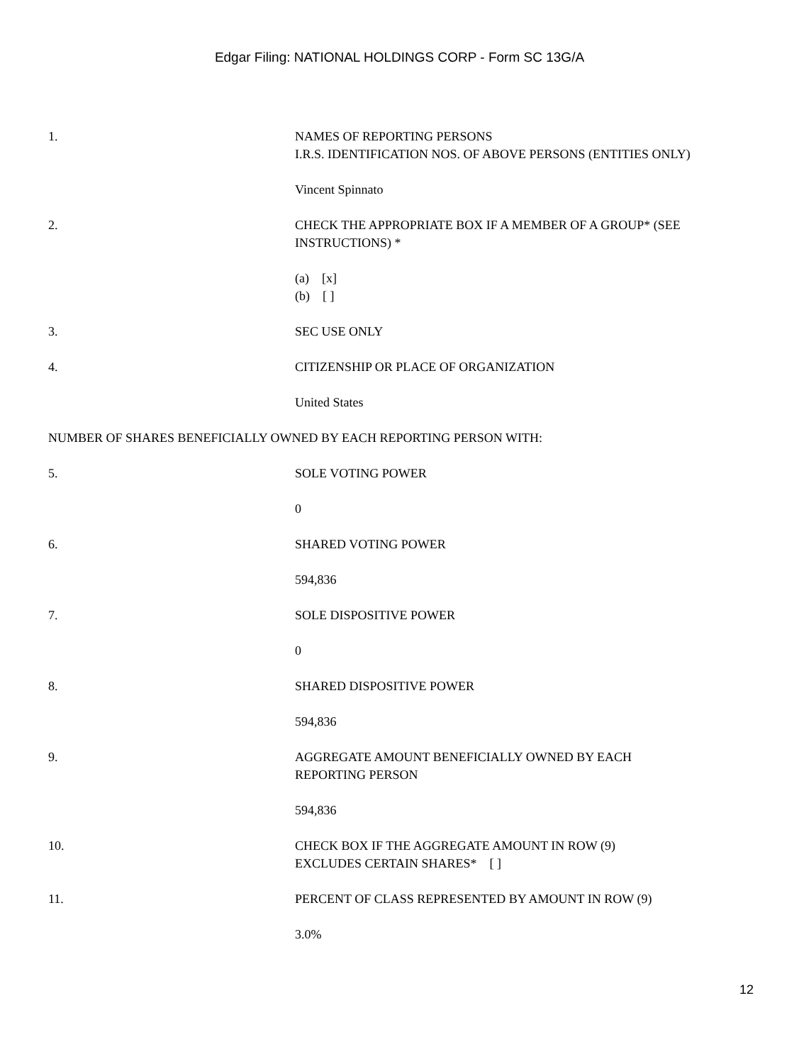Edgar Filing: NATIONAL HOLDINGS CORP - Form SC 13G/A
1. NAMES OF REPORTING PERSONS
I.R.S. IDENTIFICATION NOS. OF ABOVE PERSONS (ENTITIES ONLY)
Vincent Spinnato
2. CHECK THE APPROPRIATE BOX IF A MEMBER OF A GROUP* (SEE INSTRUCTIONS) *
(a) [x]
(b) [ ]
3. SEC USE ONLY
4. CITIZENSHIP OR PLACE OF ORGANIZATION
United States
NUMBER OF SHARES BENEFICIALLY OWNED BY EACH REPORTING PERSON WITH:
5. SOLE VOTING POWER
0
6. SHARED VOTING POWER
594,836
7. SOLE DISPOSITIVE POWER
0
8. SHARED DISPOSITIVE POWER
594,836
9. AGGREGATE AMOUNT BENEFICIALLY OWNED BY EACH
REPORTING PERSON
594,836
10. CHECK BOX IF THE AGGREGATE AMOUNT IN ROW (9)
EXCLUDES CERTAIN SHARES* [ ]
11. PERCENT OF CLASS REPRESENTED BY AMOUNT IN ROW (9)
3.0%
12